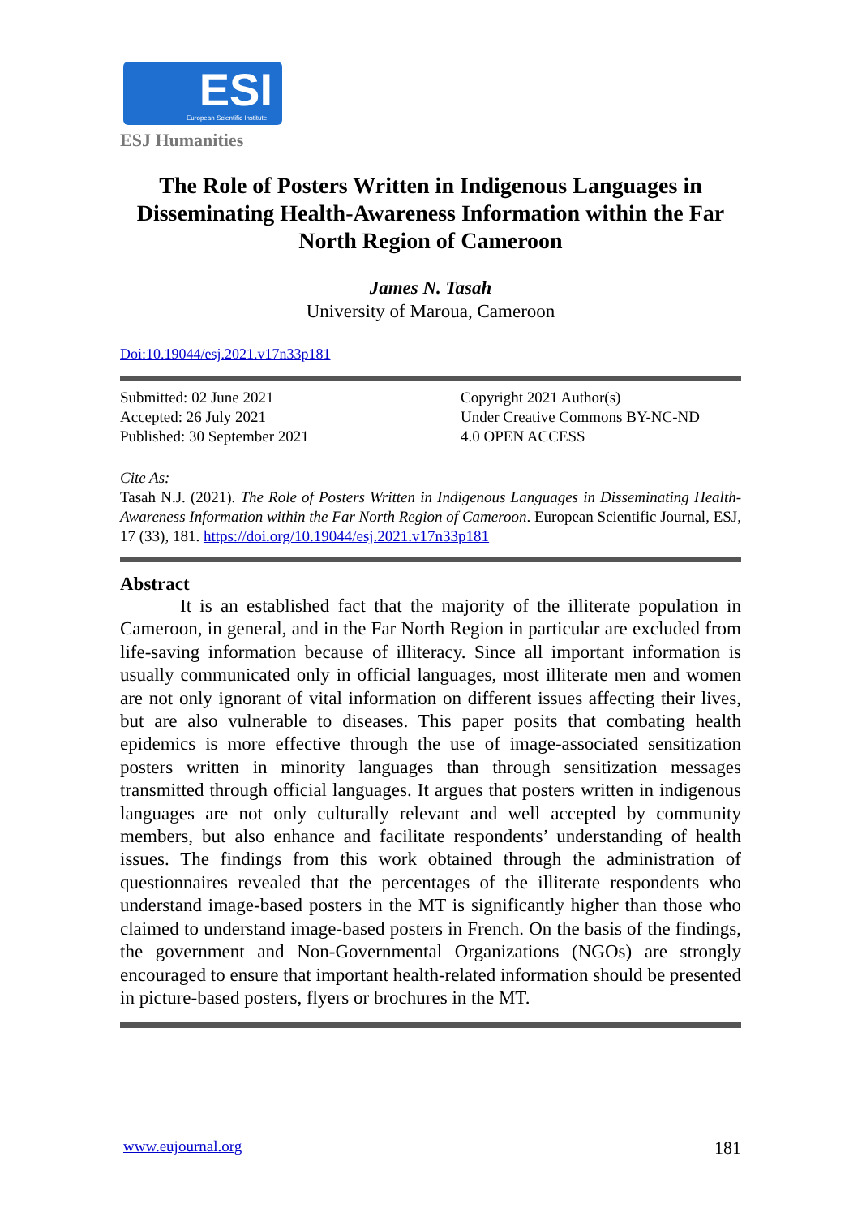ESI
European Scientific Institute
ESJ Humanities
The Role of Posters Written in Indigenous Languages in Disseminating Health-Awareness Information within the Far North Region of Cameroon
James N. Tasah
University of Maroua, Cameroon
Doi:10.19044/esj.2021.v17n33p181
Submitted: 02 June 2021
Accepted: 26 July 2021
Published: 30 September 2021
Copyright 2021 Author(s)
Under Creative Commons BY-NC-ND
4.0 OPEN ACCESS
Cite As:
Tasah N.J. (2021). The Role of Posters Written in Indigenous Languages in Disseminating Health-Awareness Information within the Far North Region of Cameroon. European Scientific Journal, ESJ, 17 (33), 181. https://doi.org/10.19044/esj.2021.v17n33p181
Abstract
It is an established fact that the majority of the illiterate population in Cameroon, in general, and in the Far North Region in particular are excluded from life-saving information because of illiteracy. Since all important information is usually communicated only in official languages, most illiterate men and women are not only ignorant of vital information on different issues affecting their lives, but are also vulnerable to diseases. This paper posits that combating health epidemics is more effective through the use of image-associated sensitization posters written in minority languages than through sensitization messages transmitted through official languages. It argues that posters written in indigenous languages are not only culturally relevant and well accepted by community members, but also enhance and facilitate respondents’ understanding of health issues. The findings from this work obtained through the administration of questionnaires revealed that the percentages of the illiterate respondents who understand image-based posters in the MT is significantly higher than those who claimed to understand image-based posters in French. On the basis of the findings, the government and Non-Governmental Organizations (NGOs) are strongly encouraged to ensure that important health-related information should be presented in picture-based posters, flyers or brochures in the MT.
www.eujournal.org 181